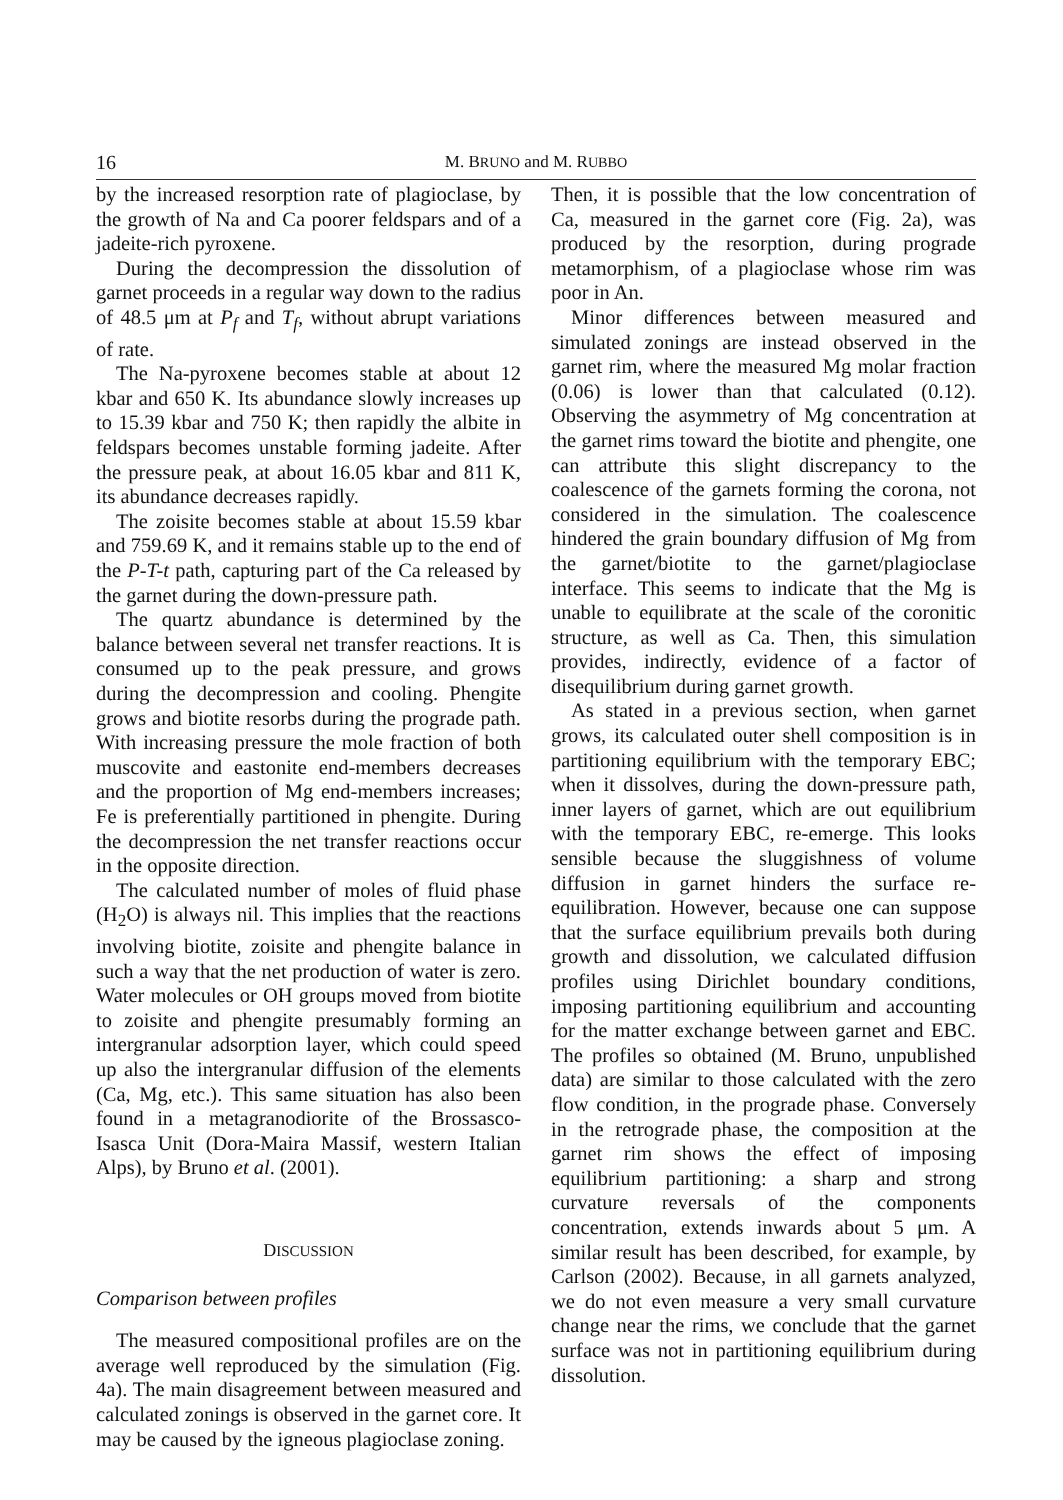16 M. BRUNO and M. RUBBO
by the increased resorption rate of plagioclase, by the growth of Na and Ca poorer feldspars and of a jadeite-rich pyroxene.
During the decompression the dissolution of garnet proceeds in a regular way down to the radius of 48.5 μm at P<sub>f</sub> and T<sub>f</sub>, without abrupt variations of rate.
The Na-pyroxene becomes stable at about 12 kbar and 650 K. Its abundance slowly increases up to 15.39 kbar and 750 K; then rapidly the albite in feldspars becomes unstable forming jadeite. After the pressure peak, at about 16.05 kbar and 811 K, its abundance decreases rapidly.
The zoisite becomes stable at about 15.59 kbar and 759.69 K, and it remains stable up to the end of the P-T-t path, capturing part of the Ca released by the garnet during the down-pressure path.
The quartz abundance is determined by the balance between several net transfer reactions. It is consumed up to the peak pressure, and grows during the decompression and cooling. Phengite grows and biotite resorbs during the prograde path. With increasing pressure the mole fraction of both muscovite and eastonite end-members decreases and the proportion of Mg end-members increases; Fe is preferentially partitioned in phengite. During the decompression the net transfer reactions occur in the opposite direction.
The calculated number of moles of fluid phase (H<sub>2</sub>O) is always nil. This implies that the reactions involving biotite, zoisite and phengite balance in such a way that the net production of water is zero. Water molecules or OH groups moved from biotite to zoisite and phengite presumably forming an intergranular adsorption layer, which could speed up also the intergranular diffusion of the elements (Ca, Mg, etc.). This same situation has also been found in a metagranodiorite of the Brossasco-Isasca Unit (Dora-Maira Massif, western Italian Alps), by Bruno et al. (2001).
DISCUSSION
Comparison between profiles
The measured compositional profiles are on the average well reproduced by the simulation (Fig. 4a). The main disagreement between measured and calculated zonings is observed in the garnet core. It may be caused by the igneous plagioclase zoning.
Then, it is possible that the low concentration of Ca, measured in the garnet core (Fig. 2a), was produced by the resorption, during prograde metamorphism, of a plagioclase whose rim was poor in An.
Minor differences between measured and simulated zonings are instead observed in the garnet rim, where the measured Mg molar fraction (0.06) is lower than that calculated (0.12). Observing the asymmetry of Mg concentration at the garnet rims toward the biotite and phengite, one can attribute this slight discrepancy to the coalescence of the garnets forming the corona, not considered in the simulation. The coalescence hindered the grain boundary diffusion of Mg from the garnet/biotite to the garnet/plagioclase interface. This seems to indicate that the Mg is unable to equilibrate at the scale of the coronitic structure, as well as Ca. Then, this simulation provides, indirectly, evidence of a factor of disequilibrium during garnet growth.
As stated in a previous section, when garnet grows, its calculated outer shell composition is in partitioning equilibrium with the temporary EBC; when it dissolves, during the down-pressure path, inner layers of garnet, which are out equilibrium with the temporary EBC, re-emerge. This looks sensible because the sluggishness of volume diffusion in garnet hinders the surface re-equilibration. However, because one can suppose that the surface equilibrium prevails both during growth and dissolution, we calculated diffusion profiles using Dirichlet boundary conditions, imposing partitioning equilibrium and accounting for the matter exchange between garnet and EBC. The profiles so obtained (M. Bruno, unpublished data) are similar to those calculated with the zero flow condition, in the prograde phase. Conversely in the retrograde phase, the composition at the garnet rim shows the effect of imposing equilibrium partitioning: a sharp and strong curvature reversals of the components concentration, extends inwards about 5 μm. A similar result has been described, for example, by Carlson (2002). Because, in all garnets analyzed, we do not even measure a very small curvature change near the rims, we conclude that the garnet surface was not in partitioning equilibrium during dissolution.